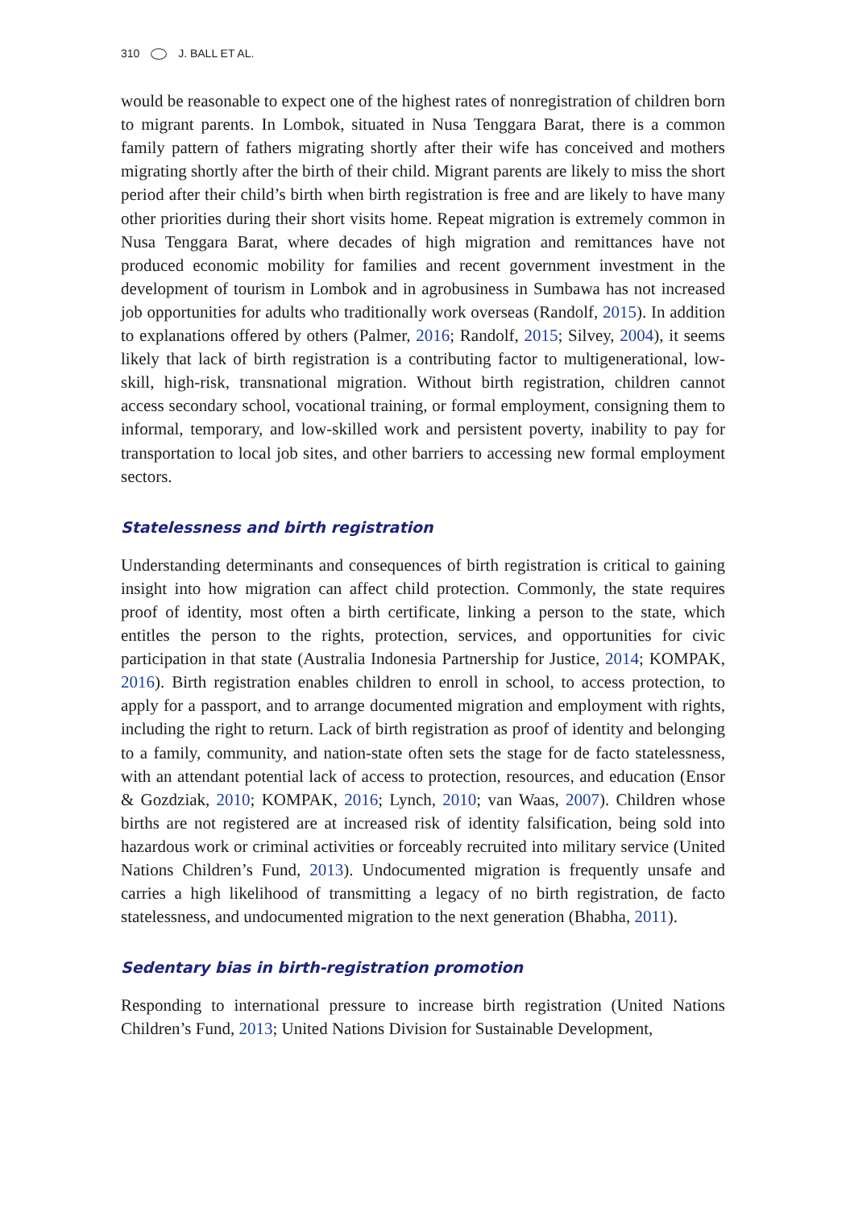310 J. BALL ET AL.
would be reasonable to expect one of the highest rates of nonregistration of children born to migrant parents. In Lombok, situated in Nusa Tenggara Barat, there is a common family pattern of fathers migrating shortly after their wife has conceived and mothers migrating shortly after the birth of their child. Migrant parents are likely to miss the short period after their child’s birth when birth registration is free and are likely to have many other priorities during their short visits home. Repeat migration is extremely common in Nusa Tenggara Barat, where decades of high migration and remittances have not produced economic mobility for families and recent government investment in the development of tourism in Lombok and in agrobusiness in Sumbawa has not increased job opportunities for adults who traditionally work overseas (Randolf, 2015). In addition to explanations offered by others (Palmer, 2016; Randolf, 2015; Silvey, 2004), it seems likely that lack of birth registration is a contributing factor to multigenerational, low-skill, high-risk, transnational migration. Without birth registration, children cannot access secondary school, vocational training, or formal employment, consigning them to informal, temporary, and low-skilled work and persistent poverty, inability to pay for transportation to local job sites, and other barriers to accessing new formal employment sectors.
Statelessness and birth registration
Understanding determinants and consequences of birth registration is critical to gaining insight into how migration can affect child protection. Commonly, the state requires proof of identity, most often a birth certificate, linking a person to the state, which entitles the person to the rights, protection, services, and opportunities for civic participation in that state (Australia Indonesia Partnership for Justice, 2014; KOMPAK, 2016). Birth registration enables children to enroll in school, to access protection, to apply for a passport, and to arrange documented migration and employment with rights, including the right to return. Lack of birth registration as proof of identity and belonging to a family, community, and nation-state often sets the stage for de facto statelessness, with an attendant potential lack of access to protection, resources, and education (Ensor & Gozdziak, 2010; KOMPAK, 2016; Lynch, 2010; van Waas, 2007). Children whose births are not registered are at increased risk of identity falsification, being sold into hazardous work or criminal activities or forceably recruited into military service (United Nations Children’s Fund, 2013). Undocumented migration is frequently unsafe and carries a high likelihood of transmitting a legacy of no birth registration, de facto statelessness, and undocumented migration to the next generation (Bhabha, 2011).
Sedentary bias in birth-registration promotion
Responding to international pressure to increase birth registration (United Nations Children’s Fund, 2013; United Nations Division for Sustainable Development,